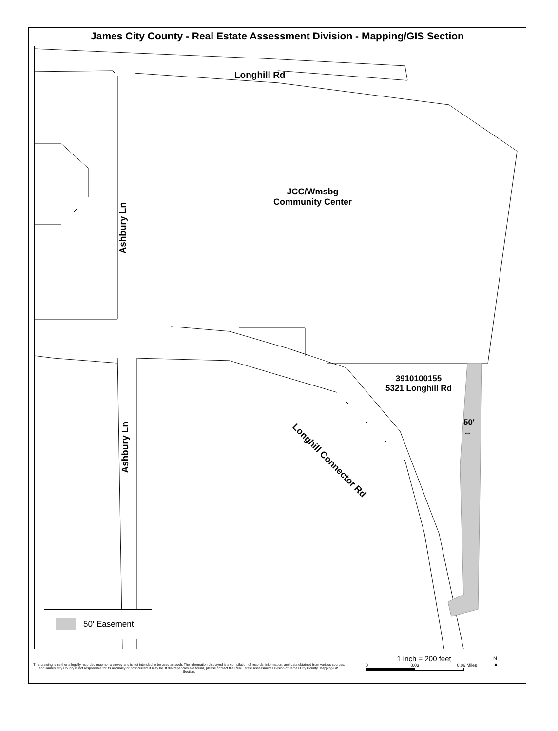James City County - Real Estate Assessment Division - Mapping/GIS Section
Longhill Rd
Ashbury Ln
JCC/Wmsbg
Community Center
Ashbury Ln
Longhill Connector Rd
3910100155
5321 Longhill Rd
50'
↔
50' Easement
This drawing is neither a legally recorded map nor a survey and is not intended to be used as such. The information displayed is a compilation of records, information, and data obtained from various sources, and James City County is not responsible for its accuracy or how current it may be. If discrepancies are found, please contact the Real Estate Assessment Division of James City County, Mapping/GIS Section.
1 inch = 200 feet
0 0.03 0.06 Miles
N
▲